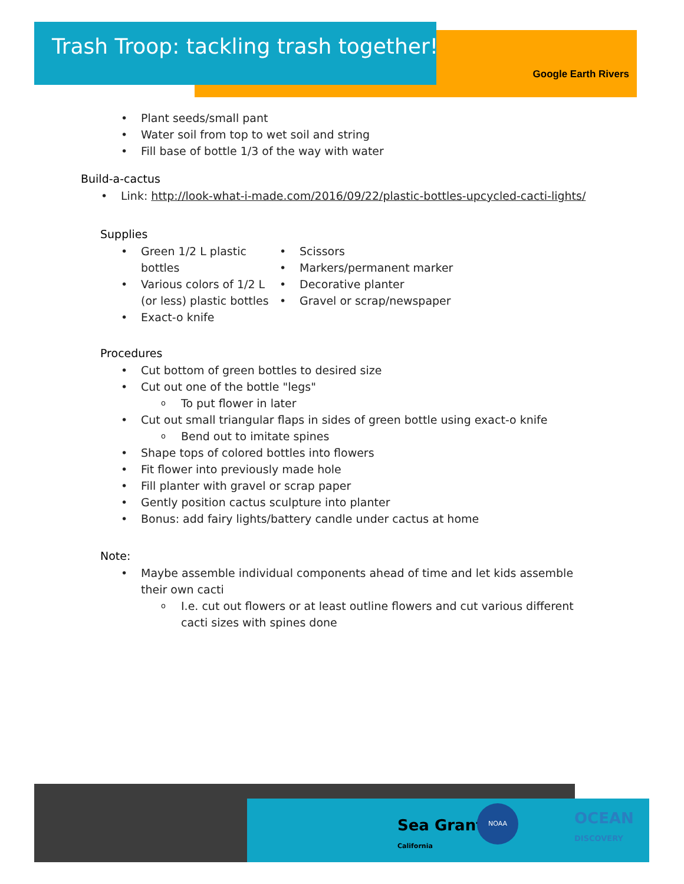Trash Troop: tackling trash together!
Google Earth Rivers
• Plant seeds/small pant
• Water soil from top to wet soil and string
• Fill base of bottle 1/3 of the way with water
Build-a-cactus
• Link: http://look-what-i-made.com/2016/09/22/plastic-bottles-upcycled-cacti-lights/
Supplies
• Green 1/2 L plastic bottles
• Various colors of 1/2 L (or less) plastic bottles
• Exact-o knife
• Scissors
• Markers/permanent marker
• Decorative planter
• Gravel or scrap/newspaper
Procedures
• Cut bottom of green bottles to desired size
• Cut out one of the bottle "legs"
o To put flower in later
• Cut out small triangular flaps in sides of green bottle using exact-o knife
o Bend out to imitate spines
• Shape tops of colored bottles into flowers
• Fit flower into previously made hole
• Fill planter with gravel or scrap paper
• Gently position cactus sculpture into planter
• Bonus: add fairy lights/battery candle under cactus at home
Note:
• Maybe assemble individual components ahead of time and let kids assemble their own cacti
o I.e. cut out flowers or at least outline flowers and cut various different cacti sizes with spines done
Sea Grant
California
NOAA
OCEAN
DISCOVERY